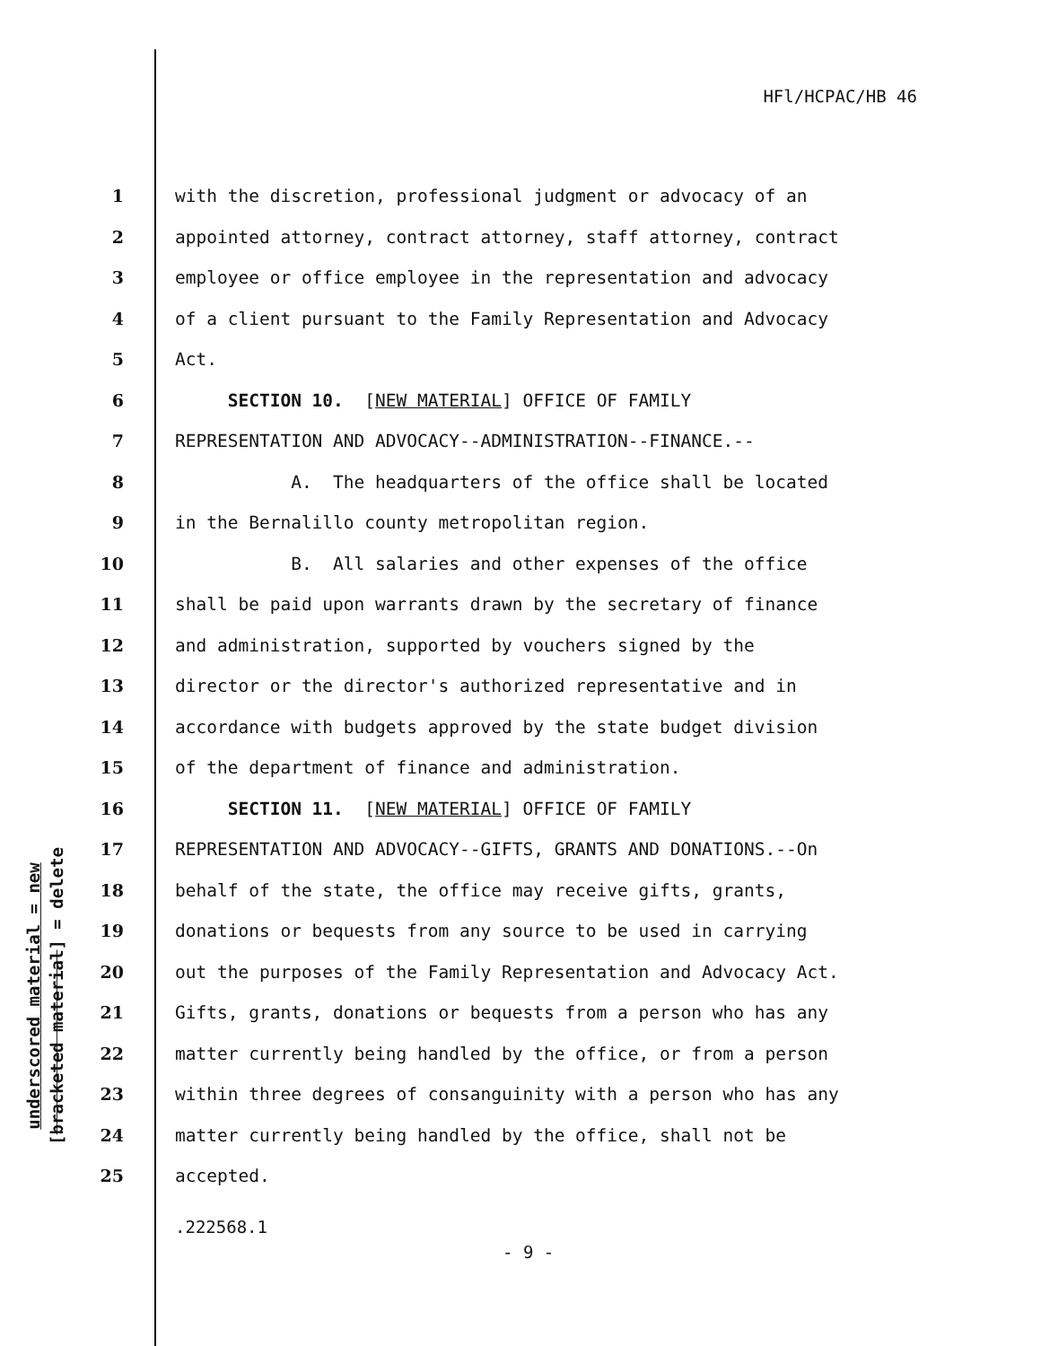HFl/HCPAC/HB 46
underscored material = new
[bracketed material] = delete
1 with the discretion, professional judgment or advocacy of an
2 appointed attorney, contract attorney, staff attorney, contract
3 employee or office employee in the representation and advocacy
4 of a client pursuant to the Family Representation and Advocacy
5 Act.
6 SECTION 10. [NEW MATERIAL] OFFICE OF FAMILY
7 REPRESENTATION AND ADVOCACY--ADMINISTRATION--FINANCE.--
8 A. The headquarters of the office shall be located
9 in the Bernalillo county metropolitan region.
10 B. All salaries and other expenses of the office
11 shall be paid upon warrants drawn by the secretary of finance
12 and administration, supported by vouchers signed by the
13 director or the director's authorized representative and in
14 accordance with budgets approved by the state budget division
15 of the department of finance and administration.
16 SECTION 11. [NEW MATERIAL] OFFICE OF FAMILY
17 REPRESENTATION AND ADVOCACY--GIFTS, GRANTS AND DONATIONS.--On
18 behalf of the state, the office may receive gifts, grants,
19 donations or bequests from any source to be used in carrying
20 out the purposes of the Family Representation and Advocacy Act.
21 Gifts, grants, donations or bequests from a person who has any
22 matter currently being handled by the office, or from a person
23 within three degrees of consanguinity with a person who has any
24 matter currently being handled by the office, shall not be
25 accepted.
.222568.1
- 9 -